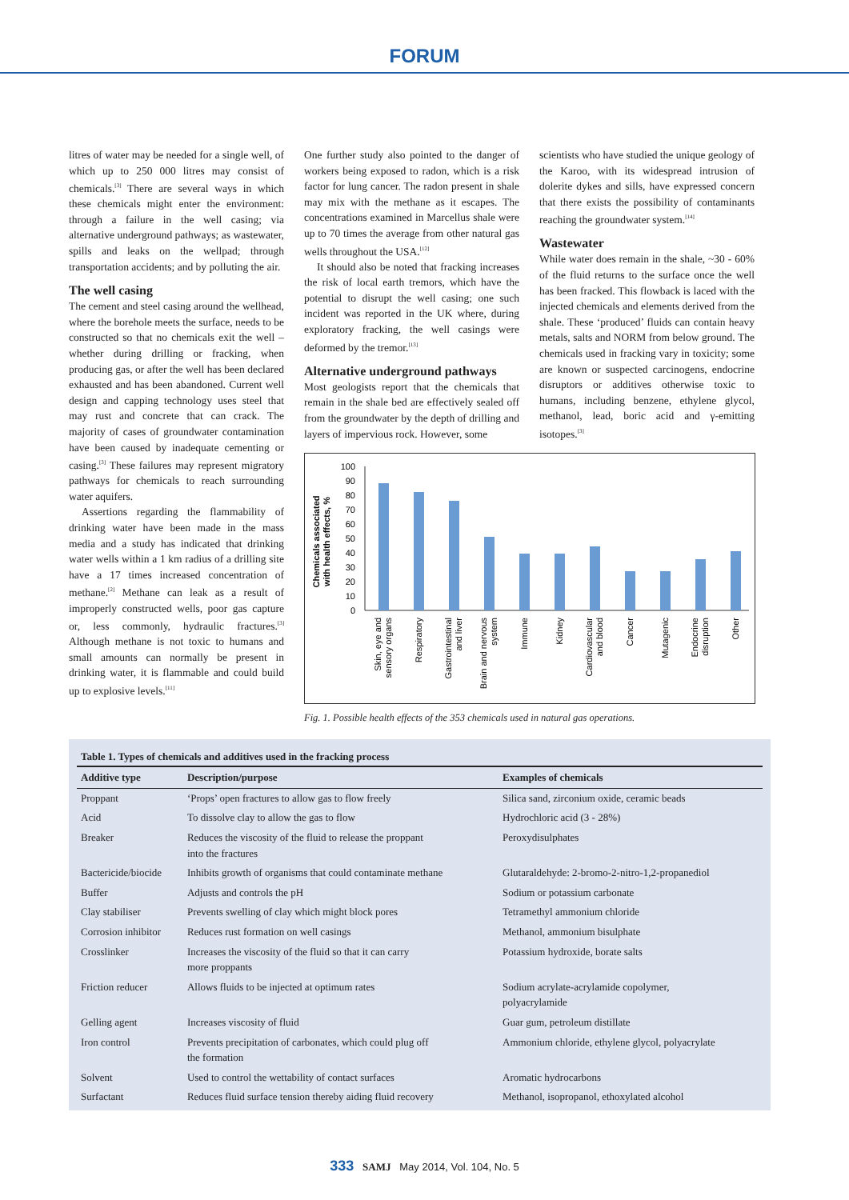FORUM
litres of water may be needed for a single well, of which up to 250 000 litres may consist of chemicals.<sup>[3]</sup> There are several ways in which these chemicals might enter the environment: through a failure in the well casing; via alternative underground pathways; as wastewater, spills and leaks on the wellpad; through transportation accidents; and by polluting the air.
The well casing
The cement and steel casing around the wellhead, where the borehole meets the surface, needs to be constructed so that no chemicals exit the well – whether during drilling or fracking, when producing gas, or after the well has been declared exhausted and has been abandoned. Current well design and capping technology uses steel that may rust and concrete that can crack. The majority of cases of groundwater contamination have been caused by inadequate cementing or casing.<sup>[3]</sup> These failures may represent migratory pathways for chemicals to reach surrounding water aquifers.
Assertions regarding the flammability of drinking water have been made in the mass media and a study has indicated that drinking water wells within a 1 km radius of a drilling site have a 17 times increased concentration of methane.<sup>[2]</sup> Methane can leak as a result of improperly constructed wells, poor gas capture or, less commonly, hydraulic fractures.<sup>[3]</sup> Although methane is not toxic to humans and small amounts can normally be present in drinking water, it is flammable and could build up to explosive levels.<sup>[11]</sup>
One further study also pointed to the danger of workers being exposed to radon, which is a risk factor for lung cancer. The radon present in shale may mix with the methane as it escapes. The concentrations examined in Marcellus shale were up to 70 times the average from other natural gas wells throughout the USA.<sup>[12]</sup>
It should also be noted that fracking increases the risk of local earth tremors, which have the potential to disrupt the well casing; one such incident was reported in the UK where, during exploratory fracking, the well casings were deformed by the tremor.<sup>[13]</sup>
Alternative underground pathways
Most geologists report that the chemicals that remain in the shale bed are effectively sealed off from the groundwater by the depth of drilling and layers of impervious rock. However, some
scientists who have studied the unique geology of the Karoo, with its widespread intrusion of dolerite dykes and sills, have expressed concern that there exists the possibility of contaminants reaching the groundwater system.<sup>[14]</sup>
Wastewater
While water does remain in the shale, ~30 - 60% of the fluid returns to the surface once the well has been fracked. This flowback is laced with the injected chemicals and elements derived from the shale. These ‘produced’ fluids can contain heavy metals, salts and NORM from below ground. The chemicals used in fracking vary in toxicity; some are known or suspected carcinogens, endocrine disruptors or additives otherwise toxic to humans, including benzene, ethylene glycol, methanol, lead, boric acid and γ-emitting isotopes.<sup>[3]</sup>
Chemicals associated
with health effects, %
0
10
20
30
40
50
60
70
80
90
100
Skin, eye and
sensory organs
Respiratory
Gastrointestinal
and liver
Brain and nervous
system
Immune
Kidney
Cardiovascular
and blood
Cancer
Mutagenic
Endocrine
disruption
Other
Fig. 1. Possible health effects of the 353 chemicals used in natural gas operations.
Table 1. Types of chemicals and additives used in the fracking process
| Additive type | Description/purpose | Examples of chemicals |
| --- | --- | --- |
| Proppant | ‘Props’ open fractures to allow gas to flow freely | Silica sand, zirconium oxide, ceramic beads |
| Acid | To dissolve clay to allow the gas to flow | Hydrochloric acid (3 - 28%) |
| Breaker | Reduces the viscosity of the fluid to release the proppant into the fractures | Peroxydisulphates |
| Bactericide/biocide | Inhibits growth of organisms that could contaminate methane | Glutaraldehyde: 2-bromo-2-nitro-1,2-propanediol |
| Buffer | Adjusts and controls the pH | Sodium or potassium carbonate |
| Clay stabiliser | Prevents swelling of clay which might block pores | Tetramethyl ammonium chloride |
| Corrosion inhibitor | Reduces rust formation on well casings | Methanol, ammonium bisulphate |
| Crosslinker | Increases the viscosity of the fluid so that it can carry more proppants | Potassium hydroxide, borate salts |
| Friction reducer | Allows fluids to be injected at optimum rates | Sodium acrylate-acrylamide copolymer, polyacrylamide |
| Gelling agent | Increases viscosity of fluid | Guar gum, petroleum distillate |
| Iron control | Prevents precipitation of carbonates, which could plug off the formation | Ammonium chloride, ethylene glycol, polyacrylate |
| Solvent | Used to control the wettability of contact surfaces | Aromatic hydrocarbons |
| Surfactant | Reduces fluid surface tension thereby aiding fluid recovery | Methanol, isopropanol, ethoxylated alcohol |
333 SAMJ May 2014, Vol. 104, No. 5